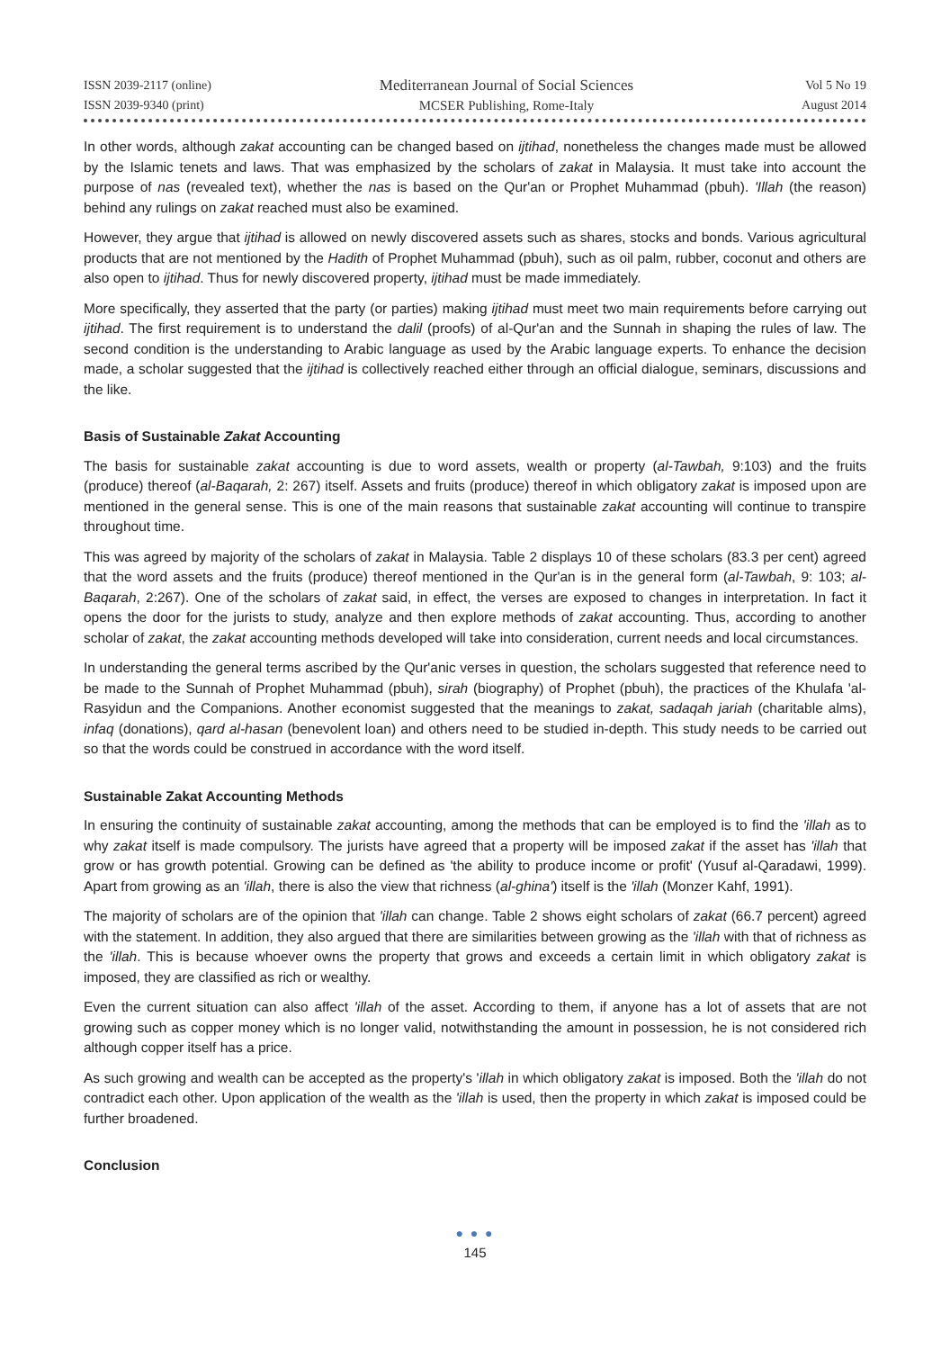ISSN 2039-2117 (online)
ISSN 2039-9340 (print)
Mediterranean Journal of Social Sciences
MCSER Publishing, Rome-Italy
Vol 5 No 19
August 2014
In other words, although zakat accounting can be changed based on ijtihad, nonetheless the changes made must be allowed by the Islamic tenets and laws. That was emphasized by the scholars of zakat in Malaysia. It must take into account the purpose of nas (revealed text), whether the nas is based on the Qur'an or Prophet Muhammad (pbuh). 'Illah (the reason) behind any rulings on zakat reached must also be examined.
However, they argue that ijtihad is allowed on newly discovered assets such as shares, stocks and bonds. Various agricultural products that are not mentioned by the Hadith of Prophet Muhammad (pbuh), such as oil palm, rubber, coconut and others are also open to ijtihad. Thus for newly discovered property, ijtihad must be made immediately.
More specifically, they asserted that the party (or parties) making ijtihad must meet two main requirements before carrying out ijtihad. The first requirement is to understand the dalil (proofs) of al-Qur'an and the Sunnah in shaping the rules of law. The second condition is the understanding to Arabic language as used by the Arabic language experts. To enhance the decision made, a scholar suggested that the ijtihad is collectively reached either through an official dialogue, seminars, discussions and the like.
Basis of Sustainable Zakat Accounting
The basis for sustainable zakat accounting is due to word assets, wealth or property (al-Tawbah, 9:103) and the fruits (produce) thereof (al-Baqarah, 2: 267) itself. Assets and fruits (produce) thereof in which obligatory zakat is imposed upon are mentioned in the general sense. This is one of the main reasons that sustainable zakat accounting will continue to transpire throughout time.
This was agreed by majority of the scholars of zakat in Malaysia. Table 2 displays 10 of these scholars (83.3 per cent) agreed that the word assets and the fruits (produce) thereof mentioned in the Qur'an is in the general form (al-Tawbah, 9: 103; al-Baqarah, 2:267). One of the scholars of zakat said, in effect, the verses are exposed to changes in interpretation. In fact it opens the door for the jurists to study, analyze and then explore methods of zakat accounting. Thus, according to another scholar of zakat, the zakat accounting methods developed will take into consideration, current needs and local circumstances.
In understanding the general terms ascribed by the Qur'anic verses in question, the scholars suggested that reference need to be made to the Sunnah of Prophet Muhammad (pbuh), sirah (biography) of Prophet (pbuh), the practices of the Khulafa 'al-Rasyidun and the Companions. Another economist suggested that the meanings to zakat, sadaqah jariah (charitable alms), infaq (donations), qard al-hasan (benevolent loan) and others need to be studied in-depth. This study needs to be carried out so that the words could be construed in accordance with the word itself.
Sustainable Zakat Accounting Methods
In ensuring the continuity of sustainable zakat accounting, among the methods that can be employed is to find the 'illah as to why zakat itself is made compulsory. The jurists have agreed that a property will be imposed zakat if the asset has 'illah that grow or has growth potential. Growing can be defined as 'the ability to produce income or profit' (Yusuf al-Qaradawi, 1999). Apart from growing as an 'illah, there is also the view that richness (al-ghina') itself is the 'illah (Monzer Kahf, 1991).
The majority of scholars are of the opinion that 'illah can change. Table 2 shows eight scholars of zakat (66.7 percent) agreed with the statement. In addition, they also argued that there are similarities between growing as the 'illah with that of richness as the 'illah. This is because whoever owns the property that grows and exceeds a certain limit in which obligatory zakat is imposed, they are classified as rich or wealthy.
Even the current situation can also affect 'illah of the asset. According to them, if anyone has a lot of assets that are not growing such as copper money which is no longer valid, notwithstanding the amount in possession, he is not considered rich although copper itself has a price.
As such growing and wealth can be accepted as the property's 'illah in which obligatory zakat is imposed. Both the 'illah do not contradict each other. Upon application of the wealth as the 'illah is used, then the property in which zakat is imposed could be further broadened.
Conclusion
● ● ●
145